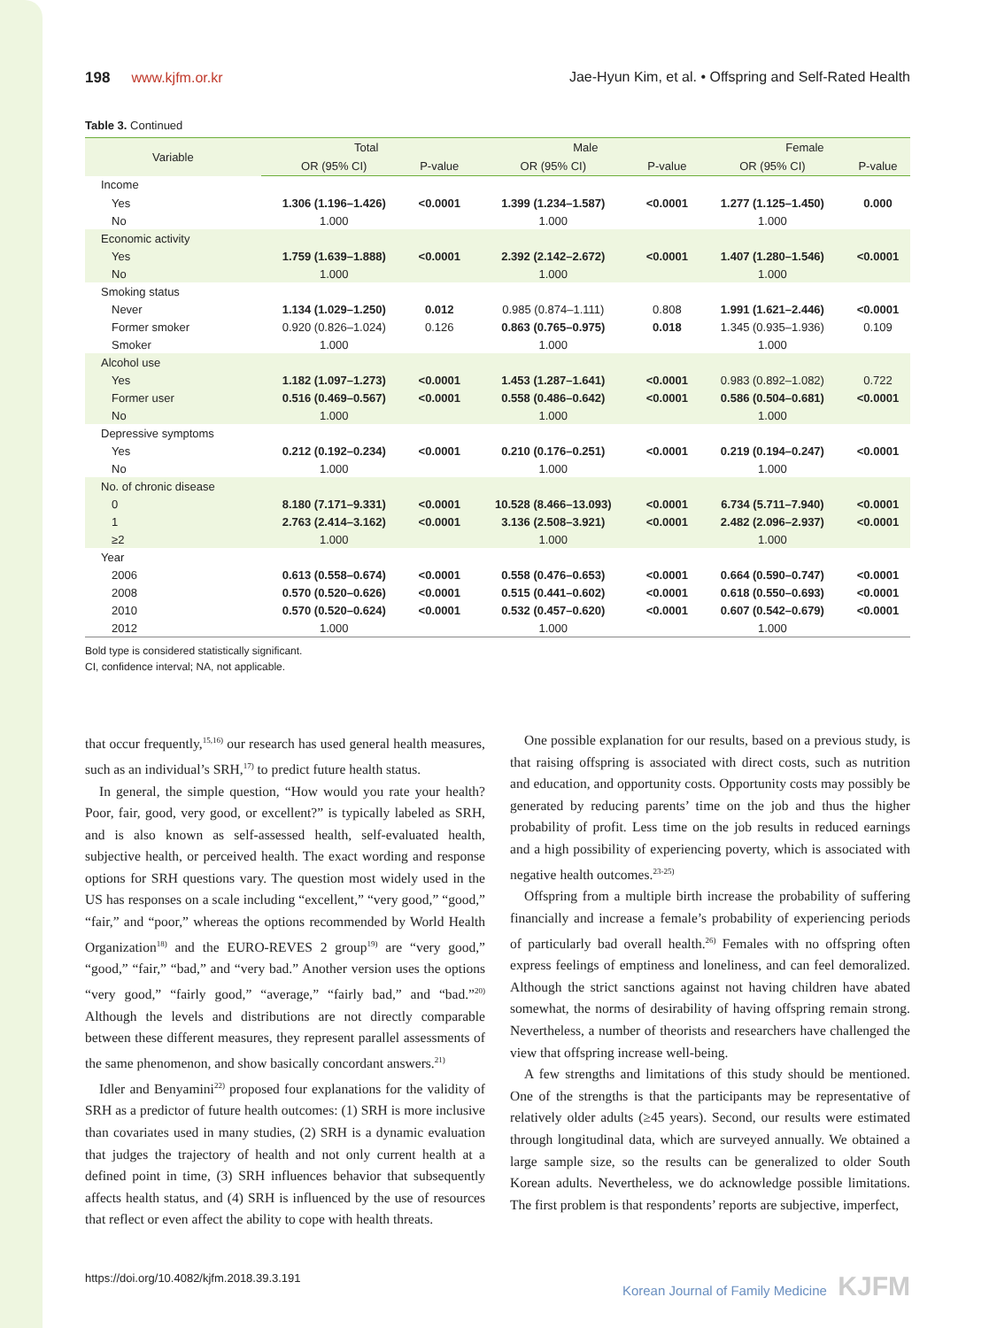198 www.kjfm.or.kr Jae-Hyun Kim, et al. • Offspring and Self-Rated Health
Table 3. Continued
| Variable | Total | | Male | | Female | |
| --- | --- | --- | --- | --- | --- | --- |
| | OR (95% CI) | P-value | OR (95% CI) | P-value | OR (95% CI) | P-value |
| Income | | | | | | |
| Yes | 1.306 (1.196–1.426) | <0.0001 | 1.399 (1.234–1.587) | <0.0001 | 1.277 (1.125–1.450) | 0.000 |
| No | 1.000 | | 1.000 | | 1.000 | |
| Economic activity | | | | | | |
| Yes | 1.759 (1.639–1.888) | <0.0001 | 2.392 (2.142–2.672) | <0.0001 | 1.407 (1.280–1.546) | <0.0001 |
| No | 1.000 | | 1.000 | | 1.000 | |
| Smoking status | | | | | | |
| Never | 1.134 (1.029–1.250) | 0.012 | 0.985 (0.874–1.111) | 0.808 | 1.991 (1.621–2.446) | <0.0001 |
| Former smoker | 0.920 (0.826–1.024) | 0.126 | 0.863 (0.765–0.975) | 0.018 | 1.345 (0.935–1.936) | 0.109 |
| Smoker | 1.000 | | 1.000 | | 1.000 | |
| Alcohol use | | | | | | |
| Yes | 1.182 (1.097–1.273) | <0.0001 | 1.453 (1.287–1.641) | <0.0001 | 0.983 (0.892–1.082) | 0.722 |
| Former user | 0.516 (0.469–0.567) | <0.0001 | 0.558 (0.486–0.642) | <0.0001 | 0.586 (0.504–0.681) | <0.0001 |
| No | 1.000 | | 1.000 | | 1.000 | |
| Depressive symptoms | | | | | | |
| Yes | 0.212 (0.192–0.234) | <0.0001 | 0.210 (0.176–0.251) | <0.0001 | 0.219 (0.194–0.247) | <0.0001 |
| No | 1.000 | | 1.000 | | 1.000 | |
| No. of chronic disease | | | | | | |
| 0 | 8.180 (7.171–9.331) | <0.0001 | 10.528 (8.466–13.093) | <0.0001 | 6.734 (5.711–7.940) | <0.0001 |
| 1 | 2.763 (2.414–3.162) | <0.0001 | 3.136 (2.508–3.921) | <0.0001 | 2.482 (2.096–2.937) | <0.0001 |
| ≥2 | 1.000 | | 1.000 | | 1.000 | |
| Year | | | | | | |
| 2006 | 0.613 (0.558–0.674) | <0.0001 | 0.558 (0.476–0.653) | <0.0001 | 0.664 (0.590–0.747) | <0.0001 |
| 2008 | 0.570 (0.520–0.626) | <0.0001 | 0.515 (0.441–0.602) | <0.0001 | 0.618 (0.550–0.693) | <0.0001 |
| 2010 | 0.570 (0.520–0.624) | <0.0001 | 0.532 (0.457–0.620) | <0.0001 | 0.607 (0.542–0.679) | <0.0001 |
| 2012 | 1.000 | | 1.000 | | 1.000 | |
Bold type is considered statistically significant.
CI, confidence interval; NA, not applicable.
that occur frequently,<sup>15,16)</sup> our research has used general health measures, such as an individual’s SRH,<sup>17)</sup> to predict future health status.
In general, the simple question, “How would you rate your health? Poor, fair, good, very good, or excellent?” is typically labeled as SRH, and is also known as self-assessed health, self-evaluated health, subjective health, or perceived health. The exact wording and response options for SRH questions vary. The question most widely used in the US has responses on a scale including “excellent,” “very good,” “good,” “fair,” and “poor,” whereas the options recommended by World Health Organization<sup>18)</sup> and the EURO-REVES 2 group<sup>19)</sup> are “very good,” “good,” “fair,” “bad,” and “very bad.” Another version uses the options “very good,” “fairly good,” “average,” “fairly bad,” and “bad.”<sup>20)</sup> Although the levels and distributions are not directly comparable between these different measures, they represent parallel assessments of the same phenomenon, and show basically concordant answers.<sup>21)</sup>
Idler and Benyamini<sup>22)</sup> proposed four explanations for the validity of SRH as a predictor of future health outcomes: (1) SRH is more inclusive than covariates used in many studies, (2) SRH is a dynamic evaluation that judges the trajectory of health and not only current health at a defined point in time, (3) SRH influences behavior that subsequently affects health status, and (4) SRH is influenced by the use of resources that reflect or even affect the ability to cope with health threats.
One possible explanation for our results, based on a previous study, is that raising offspring is associated with direct costs, such as nutrition and education, and opportunity costs. Opportunity costs may possibly be generated by reducing parents’ time on the job and thus the higher probability of profit. Less time on the job results in reduced earnings and a high possibility of experiencing poverty, which is associated with negative health outcomes.<sup>23-25)</sup>
Offspring from a multiple birth increase the probability of suffering financially and increase a female’s probability of experiencing periods of particularly bad overall health.<sup>26)</sup> Females with no offspring often express feelings of emptiness and loneliness, and can feel demoralized. Although the strict sanctions against not having children have abated somewhat, the norms of desirability of having offspring remain strong. Nevertheless, a number of theorists and researchers have challenged the view that offspring increase well-being.
A few strengths and limitations of this study should be mentioned. One of the strengths is that the participants may be representative of relatively older adults (≥45 years). Second, our results were estimated through longitudinal data, which are surveyed annually. We obtained a large sample size, so the results can be generalized to older South Korean adults. Nevertheless, we do acknowledge possible limitations. The first problem is that respondents’ reports are subjective, imperfect,
https://doi.org/10.4082/kjfm.2018.39.3.191 Korean Journal of Family Medicine KJFM